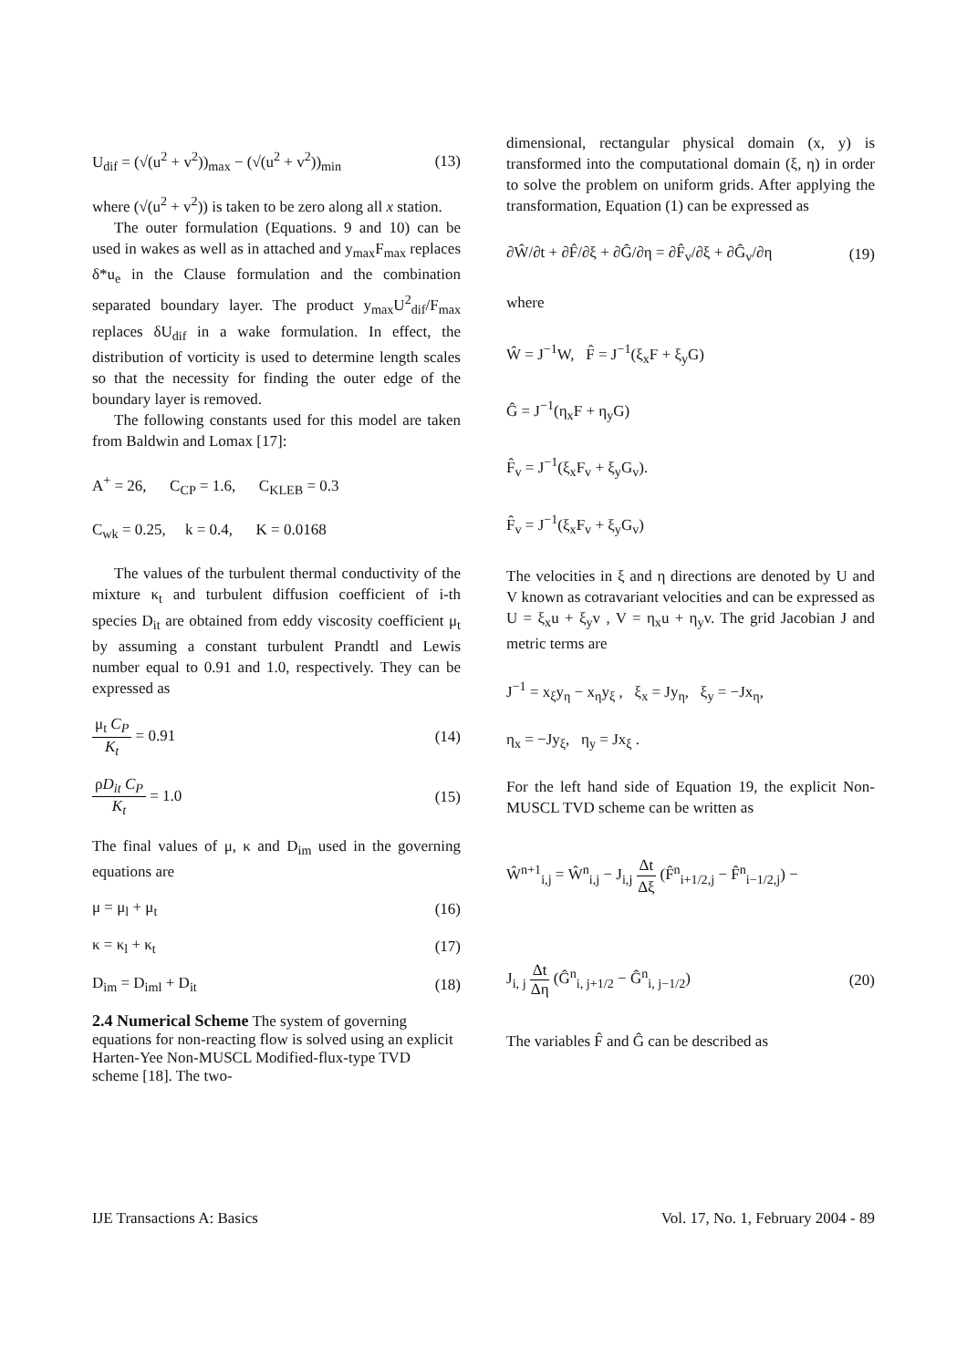U<sub>dif</sub> = (√(u<sup>2</sup> + v<sup>2</sup>))<sub>max</sub> − (√(u<sup>2</sup> + v<sup>2</sup>))<sub>min</sub> (13)
where (√(u<sup>2</sup> + v<sup>2</sup>)) is taken to be zero along all x station.
The outer formulation (Equations. 9 and 10) can be used in wakes as well as in attached and y<sub>max</sub>F<sub>max</sub> replaces δ*u<sub>e</sub> in the Clause formulation and the combination separated boundary layer. The product y<sub>max</sub>U<sup>2</sup><sub>dif</sub>/F<sub>max</sub> replaces δU<sub>dif</sub> in a wake formulation. In effect, the distribution of vorticity is used to determine length scales so that the necessity for finding the outer edge of the boundary layer is removed.
The following constants used for this model are taken from Baldwin and Lomax [17]:
A<sup>+</sup> = 26, C<sub>CP</sub> = 1.6, C<sub>KLEB</sub> = 0.3
C<sub>wk</sub> = 0.25, k = 0.4, K = 0.0168
The values of the turbulent thermal conductivity of the mixture κ<sub>t</sub> and turbulent diffusion coefficient of i-th species D<sub>it</sub> are obtained from eddy viscosity coefficient μ<sub>t</sub> by assuming a constant turbulent Prandtl and Lewis number equal to 0.91 and 1.0, respectively. They can be expressed as
μ<sub>t</sub> C<sub>P</sub> K<sub>t</sub> = 0.91 (14)
ρD<sub>it</sub> C<sub>P</sub> K<sub>t</sub> = 1.0 (15)
The final values of μ, κ and D<sub>im</sub> used in the governing equations are
μ = μ<sub>l</sub> + μ<sub>t</sub> (16)
κ = κ<sub>l</sub> + κ<sub>t</sub> (17)
D<sub>im</sub> = D<sub>iml</sub> + D<sub>it</sub> (18)
2.4 Numerical Scheme
The system of governing equations for non-reacting flow is solved using an explicit Harten-Yee Non-MUSCL Modified-flux-type TVD scheme [18]. The two-
dimensional, rectangular physical domain (x, y) is transformed into the computational domain (ξ, η) in order to solve the problem on uniform grids. After applying the transformation, Equation (1) can be expressed as
∂Ŵ/∂t + ∂F̂/∂ξ + ∂Ĝ/∂η = ∂F̂<sub>v</sub>/∂ξ + ∂Ĝ<sub>v</sub>/∂η (19)
where
Ŵ = J<sup>−1</sup>W, F̂ = J<sup>−1</sup>(ξ<sub>x</sub>F + ξ<sub>y</sub>G)
Ĝ = J<sup>−1</sup>(η<sub>x</sub>F + η<sub>y</sub>G)
F̂<sub>v</sub> = J<sup>−1</sup>(ξ<sub>x</sub>F<sub>v</sub> + ξ<sub>y</sub>G<sub>v</sub>).
F̂<sub>v</sub> = J<sup>−1</sup>(ξ<sub>x</sub>F<sub>v</sub> + ξ<sub>y</sub>G<sub>v</sub>)
The velocities in ξ and η directions are denoted by U and V known as cotravariant velocities and can be expressed as U = ξ<sub>x</sub>u + ξ<sub>y</sub>v , V = η<sub>x</sub>u + η<sub>y</sub>v. The grid Jacobian J and metric terms are
J<sup>−1</sup> = x<sub>ξ</sub>y<sub>η</sub> − x<sub>η</sub>y<sub>ξ</sub> , ξ<sub>x</sub> = Jy<sub>η</sub>, ξ<sub>y</sub> = −Jx<sub>η</sub>,
η<sub>x</sub> = −Jy<sub>ξ</sub>, η<sub>y</sub> = Jx<sub>ξ</sub> .
For the left hand side of Equation 19, the explicit Non-MUSCL TVD scheme can be written as
Ŵ<sup>n+1</sup><sub>i,j</sub> = Ŵ<sup>n</sup><sub>i,j</sub> − J<sub>i,j</sub> Δt Δξ (F̂<sup>n</sup><sub>i+1/2,j</sub> − F̂<sup>n</sup><sub>i−1/2,j</sub>) −
J<sub>i, j</sub> Δt Δη (Ĝ<sup>n</sup><sub>i, j+1/2</sub> − Ĝ<sup>n</sup><sub>i, j−1/2</sub>) (20)
The variables F̂ and Ĝ can be described as
IJE Transactions A: Basics Vol. 17, No. 1, February 2004 - 89